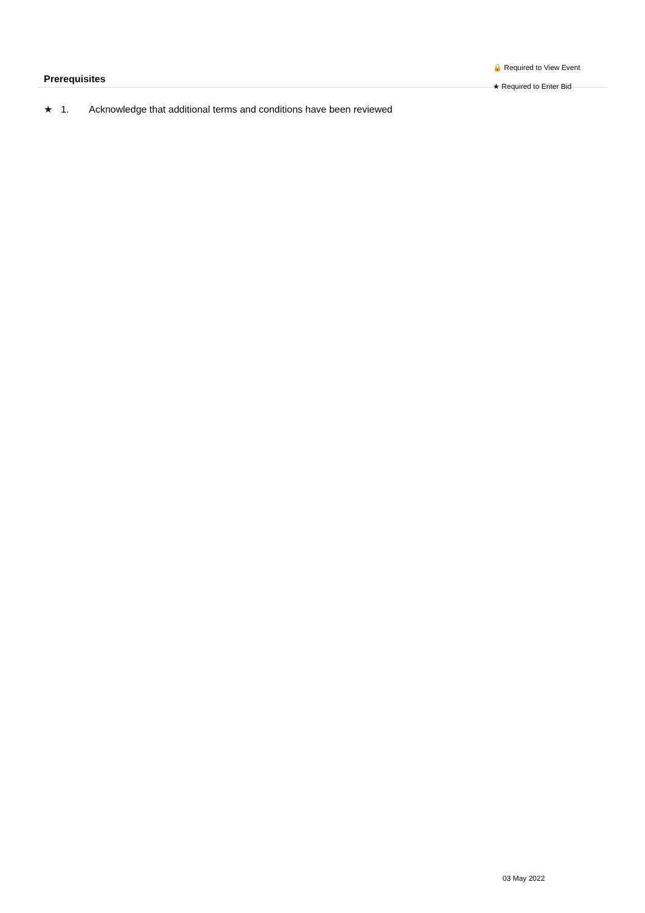Prerequisites
🔒 Required to View Event
★ Required to Enter Bid
★ 1. Acknowledge that additional terms and conditions have been reviewed
03 May 2022